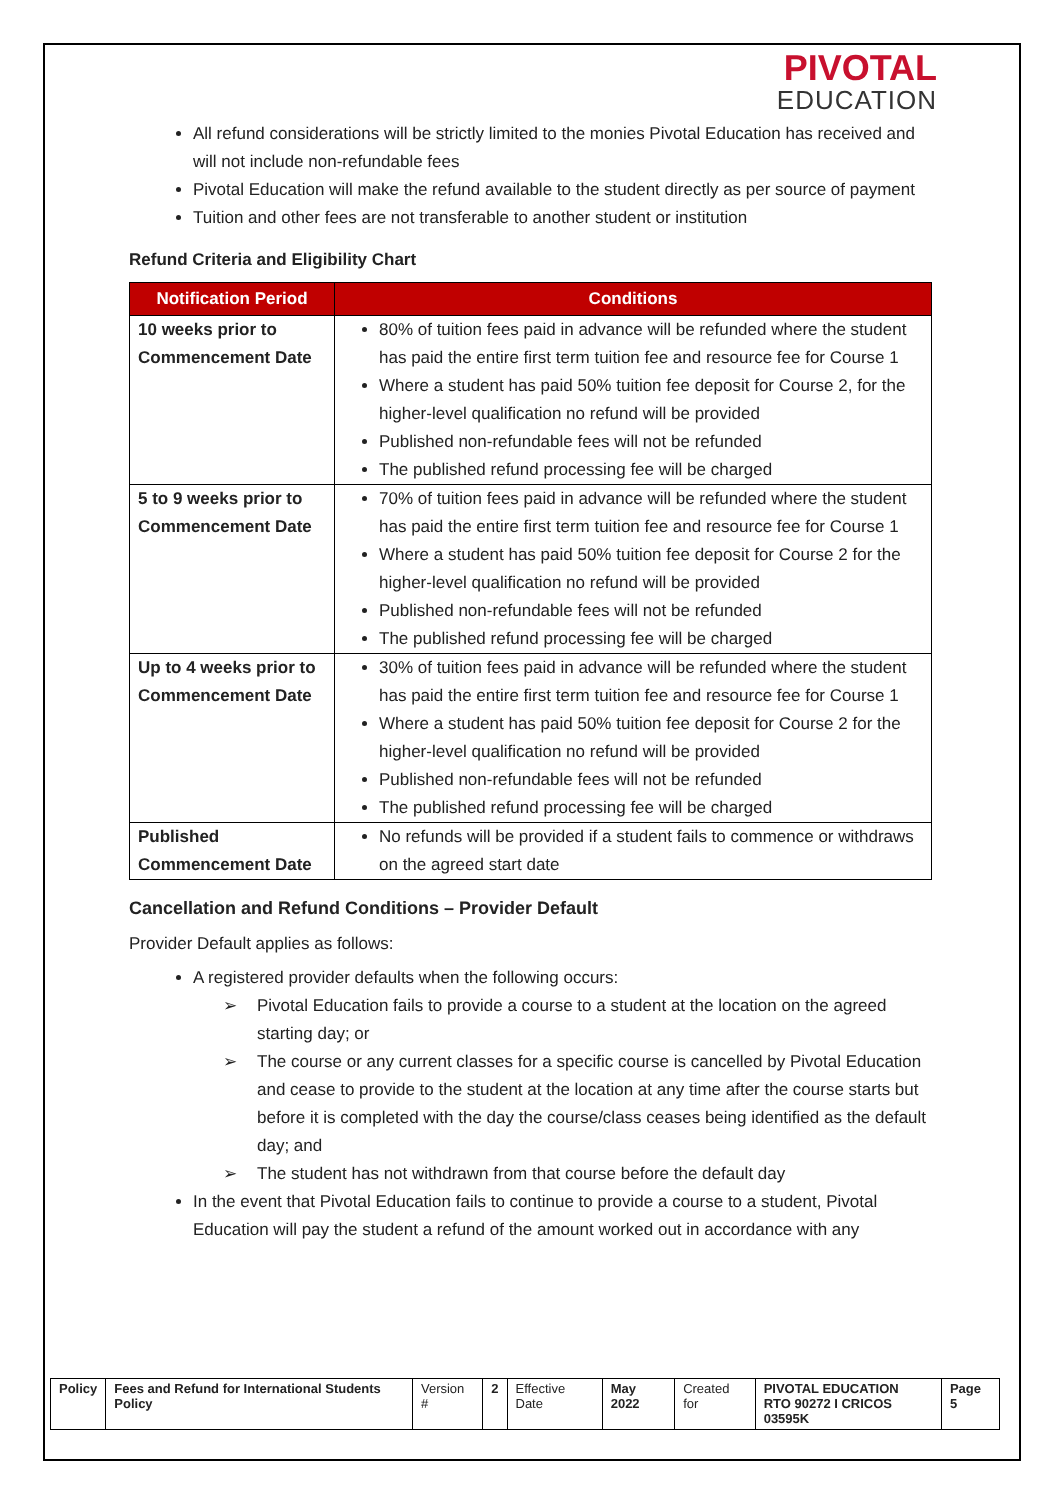PIVOTAL
EDUCATION
All refund considerations will be strictly limited to the monies Pivotal Education has received and will not include non-refundable fees
Pivotal Education will make the refund available to the student directly as per source of payment
Tuition and other fees are not transferable to another student or institution
Refund Criteria and Eligibility Chart
| Notification Period | Conditions |
| --- | --- |
| 10 weeks prior to Commencement Date | 80% of tuition fees paid in advance will be refunded where the student has paid the entire first term tuition fee and resource fee for Course 1 Where a student has paid 50% tuition fee deposit for Course 2, for the higher-level qualification no refund will be provided Published non-refundable fees will not be refunded The published refund processing fee will be charged |
| 5 to 9 weeks prior to Commencement Date | 70% of tuition fees paid in advance will be refunded where the student has paid the entire first term tuition fee and resource fee for Course 1 Where a student has paid 50% tuition fee deposit for Course 2 for the higher-level qualification no refund will be provided Published non-refundable fees will not be refunded The published refund processing fee will be charged |
| Up to 4 weeks prior to Commencement Date | 30% of tuition fees paid in advance will be refunded where the student has paid the entire first term tuition fee and resource fee for Course 1 Where a student has paid 50% tuition fee deposit for Course 2 for the higher-level qualification no refund will be provided Published non-refundable fees will not be refunded The published refund processing fee will be charged |
| Published Commencement Date | No refunds will be provided if a student fails to commence or withdraws on the agreed start date |
Cancellation and Refund Conditions – Provider Default
Provider Default applies as follows:
A registered provider defaults when the following occurs:
➢ Pivotal Education fails to provide a course to a student at the location on the agreed starting day; or
➢ The course or any current classes for a specific course is cancelled by Pivotal Education and cease to provide to the student at the location at any time after the course starts but before it is completed with the day the course/class ceases being identified as the default day; and
➢ The student has not withdrawn from that course before the default day
In the event that Pivotal Education fails to continue to provide a course to a student, Pivotal Education will pay the student a refund of the amount worked out in accordance with any
| Policy | Fees and Refund for International Students Policy | Version # | 2 | Effective Date | May 2022 | Created for | PIVOTAL EDUCATION RTO 90272 I CRICOS 03595K | Page 5 |